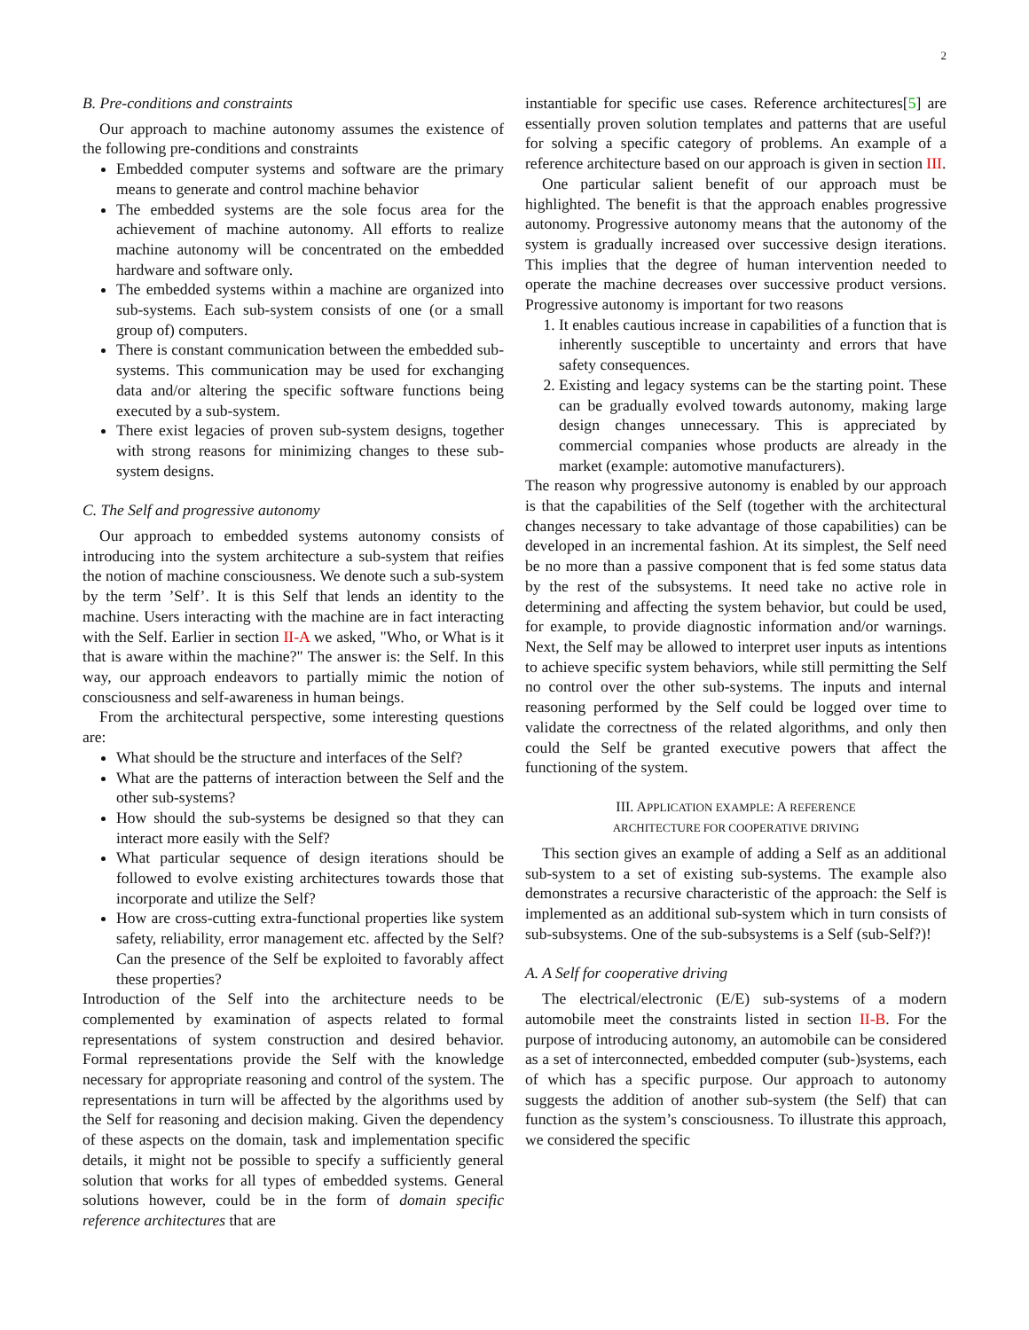2
B. Pre-conditions and constraints
Our approach to machine autonomy assumes the existence of the following pre-conditions and constraints
Embedded computer systems and software are the primary means to generate and control machine behavior
The embedded systems are the sole focus area for the achievement of machine autonomy. All efforts to realize machine autonomy will be concentrated on the embedded hardware and software only.
The embedded systems within a machine are organized into sub-systems. Each sub-system consists of one (or a small group of) computers.
There is constant communication between the embedded sub-systems. This communication may be used for exchanging data and/or altering the specific software functions being executed by a sub-system.
There exist legacies of proven sub-system designs, together with strong reasons for minimizing changes to these sub-system designs.
C. The Self and progressive autonomy
Our approach to embedded systems autonomy consists of introducing into the system architecture a sub-system that reifies the notion of machine consciousness. We denote such a sub-system by the term ’Self’. It is this Self that lends an identity to the machine. Users interacting with the machine are in fact interacting with the Self. Earlier in section II-A we asked, "Who, or What is it that is aware within the machine?" The answer is: the Self. In this way, our approach endeavors to partially mimic the notion of consciousness and self-awareness in human beings.
From the architectural perspective, some interesting questions are:
What should be the structure and interfaces of the Self?
What are the patterns of interaction between the Self and the other sub-systems?
How should the sub-systems be designed so that they can interact more easily with the Self?
What particular sequence of design iterations should be followed to evolve existing architectures towards those that incorporate and utilize the Self?
How are cross-cutting extra-functional properties like system safety, reliability, error management etc. affected by the Self? Can the presence of the Self be exploited to favorably affect these properties?
Introduction of the Self into the architecture needs to be complemented by examination of aspects related to formal representations of system construction and desired behavior. Formal representations provide the Self with the knowledge necessary for appropriate reasoning and control of the system. The representations in turn will be affected by the algorithms used by the Self for reasoning and decision making. Given the dependency of these aspects on the domain, task and implementation specific details, it might not be possible to specify a sufficiently general solution that works for all types of embedded systems. General solutions however, could be in the form of domain specific reference architectures that are
instantiable for specific use cases. Reference architectures[5] are essentially proven solution templates and patterns that are useful for solving a specific category of problems. An example of a reference architecture based on our approach is given in section III.
One particular salient benefit of our approach must be highlighted. The benefit is that the approach enables progressive autonomy. Progressive autonomy means that the autonomy of the system is gradually increased over successive design iterations. This implies that the degree of human intervention needed to operate the machine decreases over successive product versions. Progressive autonomy is important for two reasons
1. It enables cautious increase in capabilities of a function that is inherently susceptible to uncertainty and errors that have safety consequences.
2. Existing and legacy systems can be the starting point. These can be gradually evolved towards autonomy, making large design changes unnecessary. This is appreciated by commercial companies whose products are already in the market (example: automotive manufacturers).
The reason why progressive autonomy is enabled by our approach is that the capabilities of the Self (together with the architectural changes necessary to take advantage of those capabilities) can be developed in an incremental fashion. At its simplest, the Self need be no more than a passive component that is fed some status data by the rest of the subsystems. It need take no active role in determining and affecting the system behavior, but could be used, for example, to provide diagnostic information and/or warnings. Next, the Self may be allowed to interpret user inputs as intentions to achieve specific system behaviors, while still permitting the Self no control over the other sub-systems. The inputs and internal reasoning performed by the Self could be logged over time to validate the correctness of the related algorithms, and only then could the Self be granted executive powers that affect the functioning of the system.
III. APPLICATION EXAMPLE: A REFERENCE
ARCHITECTURE FOR COOPERATIVE DRIVING
This section gives an example of adding a Self as an additional sub-system to a set of existing sub-systems. The example also demonstrates a recursive characteristic of the approach: the Self is implemented as an additional sub-system which in turn consists of sub-subsystems. One of the sub-subsystems is a Self (sub-Self?)!
A. A Self for cooperative driving
The electrical/electronic (E/E) sub-systems of a modern automobile meet the constraints listed in section II-B. For the purpose of introducing autonomy, an automobile can be considered as a set of interconnected, embedded computer (sub-)systems, each of which has a specific purpose. Our approach to autonomy suggests the addition of another sub-system (the Self) that can function as the system’s consciousness. To illustrate this approach, we considered the specific